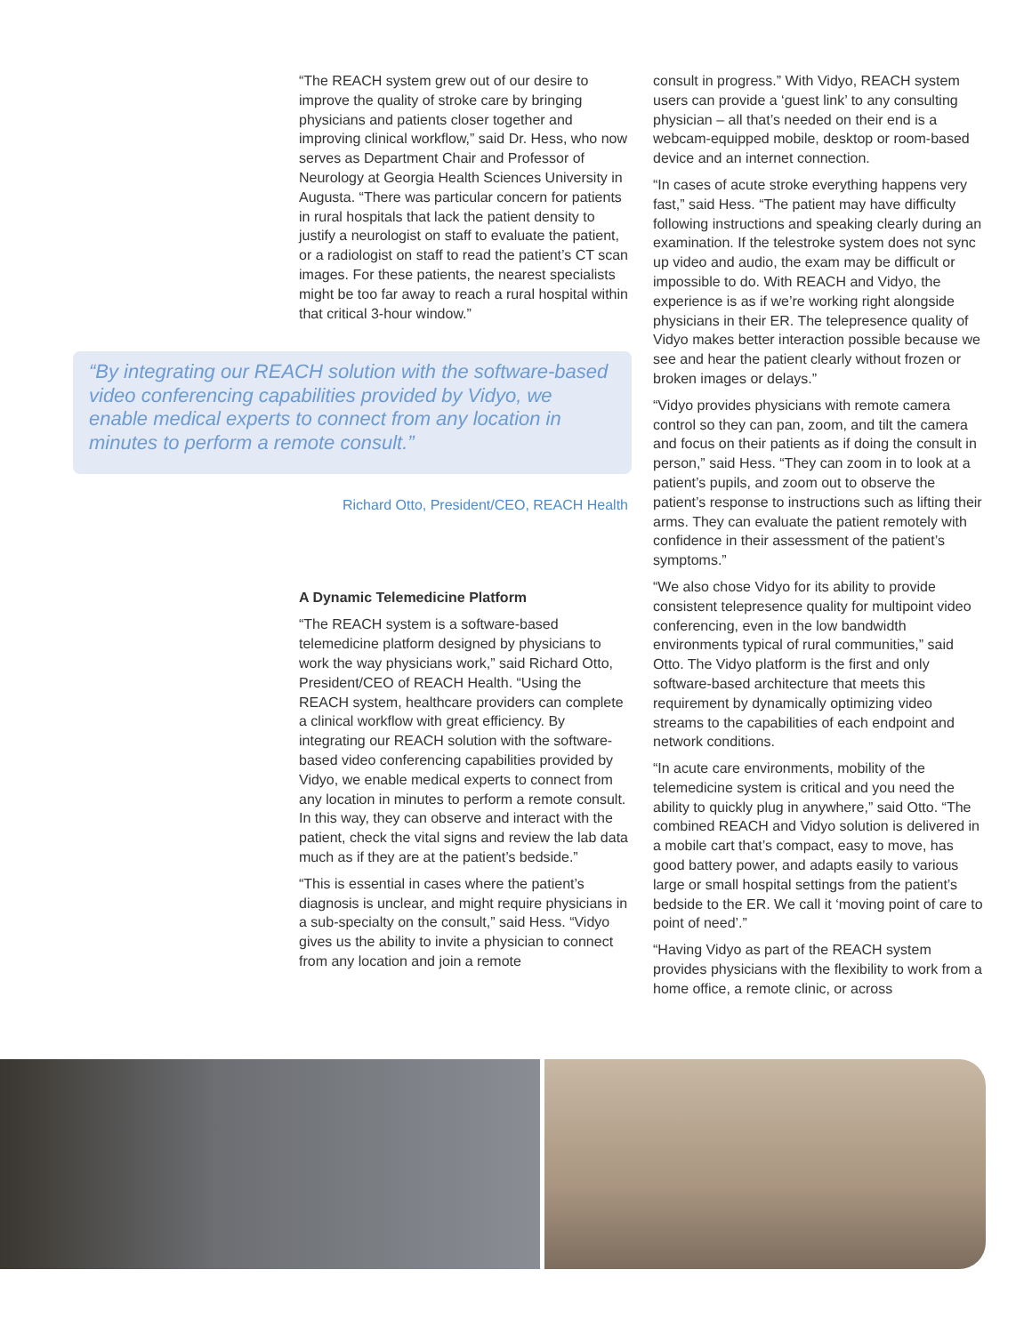“The REACH system grew out of our desire to improve the quality of stroke care by bringing physicians and patients closer together and improving clinical workflow,” said Dr. Hess, who now serves as Department Chair and Professor of Neurology at Georgia Health Sciences University in Augusta. “There was particular concern for patients in rural hospitals that lack the patient density to justify a neurologist on staff to evaluate the patient, or a radiologist on staff to read the patient’s CT scan images. For these patients, the nearest specialists might be too far away to reach a rural hospital within that critical 3-hour window.”
“By integrating our REACH solution with the software-based video conferencing capabilities provided by Vidyo, we enable medical experts to connect from any location in minutes to perform a remote consult.”
Richard Otto, President/CEO, REACH Health
A Dynamic Telemedicine Platform
“The REACH system is a software-based telemedicine platform designed by physicians to work the way physicians work,” said Richard Otto, President/CEO of REACH Health. “Using the REACH system, healthcare providers can complete a clinical workflow with great efficiency. By integrating our REACH solution with the software-based video conferencing capabilities provided by Vidyo, we enable medical experts to connect from any location in minutes to perform a remote consult. In this way, they can observe and interact with the patient, check the vital signs and review the lab data much as if they are at the patient’s bedside.”
“This is essential in cases where the patient’s diagnosis is unclear, and might require physicians in a sub-specialty on the consult,” said Hess. “Vidyo gives us the ability to invite a physician to connect from any location and join a remote
consult in progress.” With Vidyo, REACH system users can provide a ‘guest link’ to any consulting physician – all that’s needed on their end is a webcam-equipped mobile, desktop or room-based device and an internet connection.
“In cases of acute stroke everything happens very fast,” said Hess. “The patient may have difficulty following instructions and speaking clearly during an examination. If the telestroke system does not sync up video and audio, the exam may be difficult or impossible to do. With REACH and Vidyo, the experience is as if we’re working right alongside physicians in their ER. The telepresence quality of Vidyo makes better interaction possible because we see and hear the patient clearly without frozen or broken images or delays.”
“Vidyo provides physicians with remote camera control so they can pan, zoom, and tilt the camera and focus on their patients as if doing the consult in person,” said Hess. “They can zoom in to look at a patient’s pupils, and zoom out to observe the patient’s response to instructions such as lifting their arms. They can evaluate the patient remotely with confidence in their assessment of the patient’s symptoms.”
“We also chose Vidyo for its ability to provide consistent telepresence quality for multipoint video conferencing, even in the low bandwidth environments typical of rural communities,” said Otto. The Vidyo platform is the first and only software-based architecture that meets this requirement by dynamically optimizing video streams to the capabilities of each endpoint and network conditions.
“In acute care environments, mobility of the telemedicine system is critical and you need the ability to quickly plug in anywhere,” said Otto. “The combined REACH and Vidyo solution is delivered in a mobile cart that’s compact, easy to move, has good battery power, and adapts easily to various large or small hospital settings from the patient’s bedside to the ER. We call it ‘moving point of care to point of need’.”
“Having Vidyo as part of the REACH system provides physicians with the flexibility to work from a home office, a remote clinic, or across